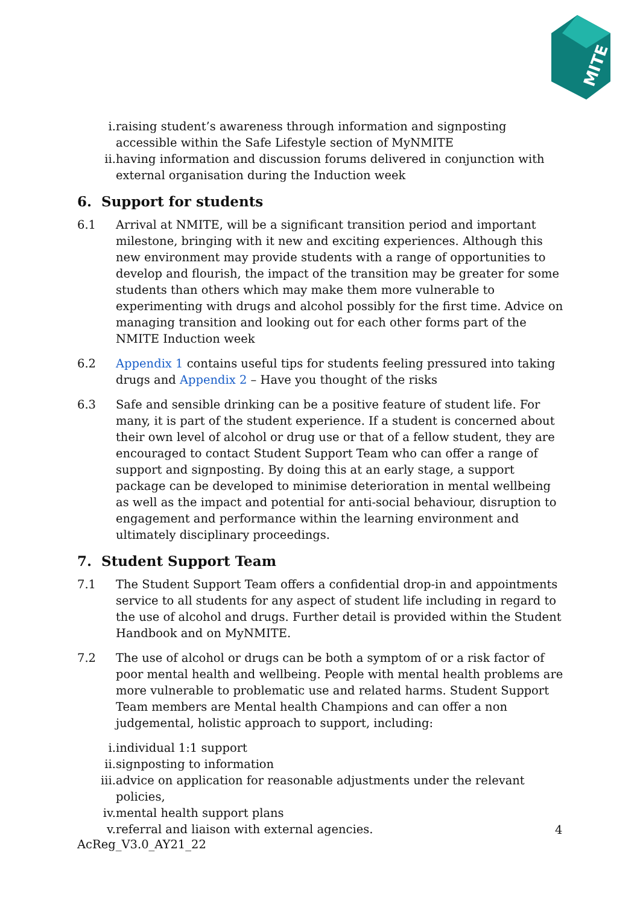MITE
i. raising student’s awareness through information and signposting accessible within the Safe Lifestyle section of MyNMITE
ii. having information and discussion forums delivered in conjunction with external organisation during the Induction week
6. Support for students
6.1 Arrival at NMITE, will be a significant transition period and important milestone, bringing with it new and exciting experiences. Although this new environment may provide students with a range of opportunities to develop and flourish, the impact of the transition may be greater for some students than others which may make them more vulnerable to experimenting with drugs and alcohol possibly for the first time. Advice on managing transition and looking out for each other forms part of the NMITE Induction week
6.2 Appendix 1 contains useful tips for students feeling pressured into taking drugs and Appendix 2 – Have you thought of the risks
6.3 Safe and sensible drinking can be a positive feature of student life. For many, it is part of the student experience. If a student is concerned about their own level of alcohol or drug use or that of a fellow student, they are encouraged to contact Student Support Team who can offer a range of support and signposting. By doing this at an early stage, a support package can be developed to minimise deterioration in mental wellbeing as well as the impact and potential for anti-social behaviour, disruption to engagement and performance within the learning environment and ultimately disciplinary proceedings.
7. Student Support Team
7.1 The Student Support Team offers a confidential drop-in and appointments service to all students for any aspect of student life including in regard to the use of alcohol and drugs. Further detail is provided within the Student Handbook and on MyNMITE.
7.2 The use of alcohol or drugs can be both a symptom of or a risk factor of poor mental health and wellbeing. People with mental health problems are more vulnerable to problematic use and related harms. Student Support Team members are Mental health Champions and can offer a non judgemental, holistic approach to support, including:
i. individual 1:1 support
ii. signposting to information
iii. advice on application for reasonable adjustments under the relevant policies,
iv. mental health support plans
v. referral and liaison with external agencies.
4
AcReg_V3.0_AY21_22